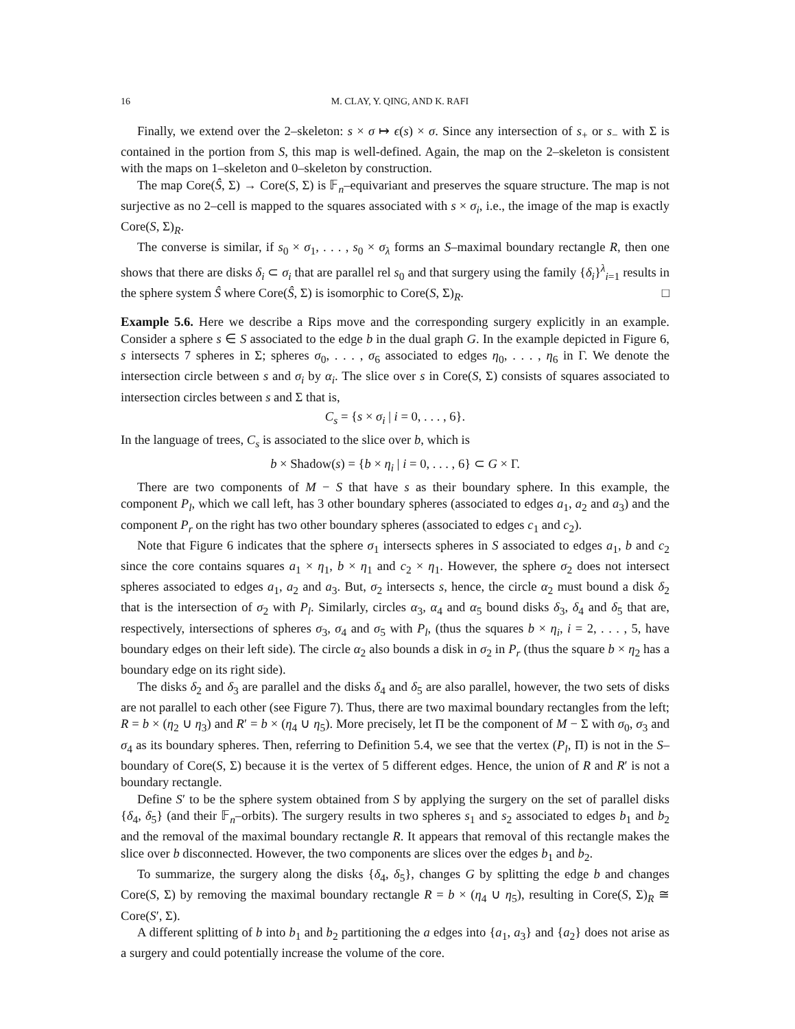16 M. CLAY, Y. QING, AND K. RAFI
Finally, we extend over the 2–skeleton: s × σ ↦ ϵ(s) × σ. Since any intersection of s<sub>+</sub> or s<sub>−</sub> with Σ is contained in the portion from S, this map is well-defined. Again, the map on the 2–skeleton is consistent with the maps on 1–skeleton and 0–skeleton by construction.
The map Core(Ŝ, Σ) → Core(S, Σ) is 𝔽<sub>n</sub>–equivariant and preserves the square structure. The map is not surjective as no 2–cell is mapped to the squares associated with s × σ<sub>i</sub>, i.e., the image of the map is exactly Core(S, Σ)<sub>R</sub>.
The converse is similar, if s<sub>0</sub> × σ<sub>1</sub>, . . . , s<sub>0</sub> × σ<sub>λ</sub> forms an S–maximal boundary rectangle R, then one shows that there are disks δ<sub>i</sub> ⊂ σ<sub>i</sub> that are parallel rel s<sub>0</sub> and that surgery using the family {δ<sub>i</sub>}<sup>λ</sup><sub>i=1</sub> results in the sphere system Ŝ where Core(Ŝ, Σ) is isomorphic to Core(S, Σ)<sub>R</sub>. □
Example 5.6. Here we describe a Rips move and the corresponding surgery explicitly in an example. Consider a sphere s ∈ S associated to the edge b in the dual graph G. In the example depicted in Figure 6, s intersects 7 spheres in Σ; spheres σ<sub>0</sub>, . . . , σ<sub>6</sub> associated to edges η<sub>0</sub>, . . . , η<sub>6</sub> in Γ. We denote the intersection circle between s and σ<sub>i</sub> by α<sub>i</sub>. The slice over s in Core(S, Σ) consists of squares associated to intersection circles between s and Σ that is,
C<sub>s</sub> = {s × σ<sub>i</sub> | i = 0, . . . , 6}.
In the language of trees, C<sub>s</sub> is associated to the slice over b, which is
b × Shadow(s) = {b × η<sub>i</sub> | i = 0, . . . , 6} ⊂ G × Γ.
There are two components of M − S that have s as their boundary sphere. In this example, the component P<sub>l</sub>, which we call left, has 3 other boundary spheres (associated to edges a<sub>1</sub>, a<sub>2</sub> and a<sub>3</sub>) and the component P<sub>r</sub> on the right has two other boundary spheres (associated to edges c<sub>1</sub> and c<sub>2</sub>).
Note that Figure 6 indicates that the sphere σ<sub>1</sub> intersects spheres in S associated to edges a<sub>1</sub>, b and c<sub>2</sub> since the core contains squares a<sub>1</sub> × η<sub>1</sub>, b × η<sub>1</sub> and c<sub>2</sub> × η<sub>1</sub>. However, the sphere σ<sub>2</sub> does not intersect spheres associated to edges a<sub>1</sub>, a<sub>2</sub> and a<sub>3</sub>. But, σ<sub>2</sub> intersects s, hence, the circle α<sub>2</sub> must bound a disk δ<sub>2</sub> that is the intersection of σ<sub>2</sub> with P<sub>l</sub>. Similarly, circles α<sub>3</sub>, α<sub>4</sub> and α<sub>5</sub> bound disks δ<sub>3</sub>, δ<sub>4</sub> and δ<sub>5</sub> that are, respectively, intersections of spheres σ<sub>3</sub>, σ<sub>4</sub> and σ<sub>5</sub> with P<sub>l</sub>, (thus the squares b × η<sub>i</sub>, i = 2, . . . , 5, have boundary edges on their left side). The circle α<sub>2</sub> also bounds a disk in σ<sub>2</sub> in P<sub>r</sub> (thus the square b × η<sub>2</sub> has a boundary edge on its right side).
The disks δ<sub>2</sub> and δ<sub>3</sub> are parallel and the disks δ<sub>4</sub> and δ<sub>5</sub> are also parallel, however, the two sets of disks are not parallel to each other (see Figure 7). Thus, there are two maximal boundary rectangles from the left; R = b × (η<sub>2</sub> ∪ η<sub>3</sub>) and R′ = b × (η<sub>4</sub> ∪ η<sub>5</sub>). More precisely, let Π be the component of M − Σ with σ<sub>0</sub>, σ<sub>3</sub> and σ<sub>4</sub> as its boundary spheres. Then, referring to Definition 5.4, we see that the vertex (P<sub>l</sub>, Π) is not in the S–boundary of Core(S, Σ) because it is the vertex of 5 different edges. Hence, the union of R and R′ is not a boundary rectangle.
Define S′ to be the sphere system obtained from S by applying the surgery on the set of parallel disks {δ<sub>4</sub>, δ<sub>5</sub>} (and their 𝔽<sub>n</sub>–orbits). The surgery results in two spheres s<sub>1</sub> and s<sub>2</sub> associated to edges b<sub>1</sub> and b<sub>2</sub> and the removal of the maximal boundary rectangle R. It appears that removal of this rectangle makes the slice over b disconnected. However, the two components are slices over the edges b<sub>1</sub> and b<sub>2</sub>.
To summarize, the surgery along the disks {δ<sub>4</sub>, δ<sub>5</sub>}, changes G by splitting the edge b and changes Core(S, Σ) by removing the maximal boundary rectangle R = b × (η<sub>4</sub> ∪ η<sub>5</sub>), resulting in Core(S, Σ)<sub>R</sub> ≅ Core(S′, Σ).
A different splitting of b into b<sub>1</sub> and b<sub>2</sub> partitioning the a edges into {a<sub>1</sub>, a<sub>3</sub>} and {a<sub>2</sub>} does not arise as a surgery and could potentially increase the volume of the core.